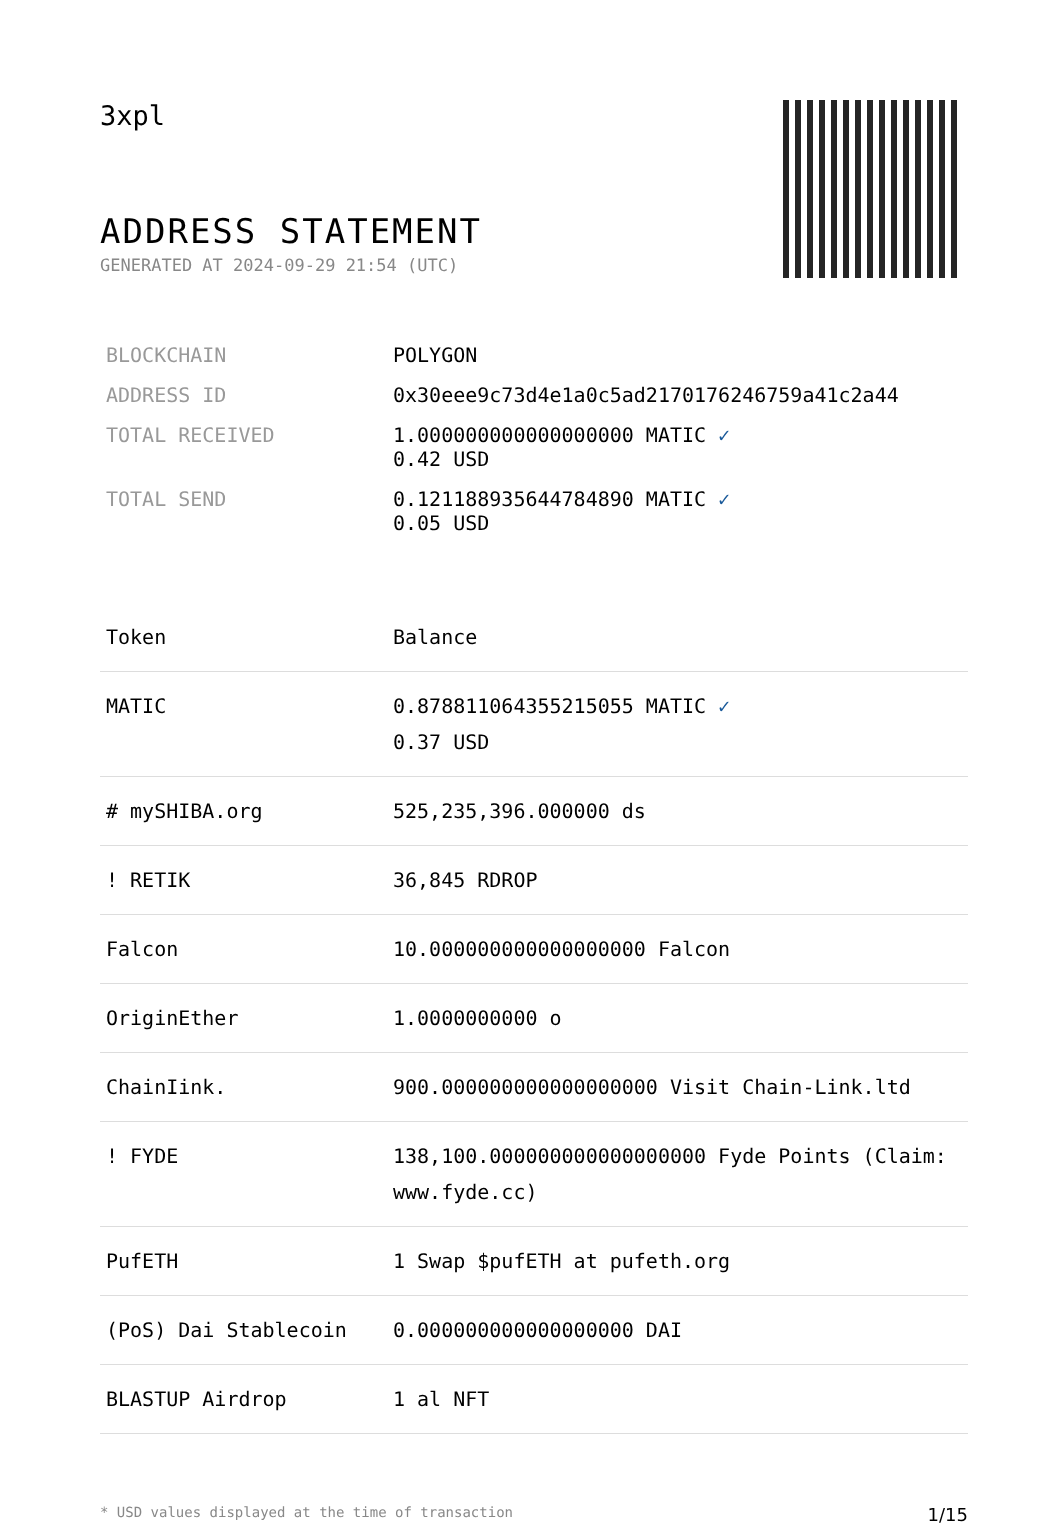3xpl
ADDRESS STATEMENT
GENERATED AT 2024-09-29 21:54 (UTC)
| BLOCKCHAIN | POLYGON |
| ADDRESS ID | 0x30eee9c73d4e1a0c5ad2170176246759a41c2a44 |
| TOTAL RECEIVED | 1.000000000000000000 MATIC ✓ 0.42 USD |
| TOTAL SEND | 0.121188935644784890 MATIC ✓ 0.05 USD |
| Token | Balance |
| --- | --- |
| MATIC | 0.878811064355215055 MATIC ✓ 0.37 USD |
| # mySHIBA.org | 525,235,396.000000 ds |
| ! RETIK | 36,845 RDROP |
| Falcon | 10.000000000000000000 Falcon |
| OriginEther | 1.0000000000 o |
| ChainIink. | 900.000000000000000000 Visit Chain-Link.ltd |
| ! FYDE | 138,100.000000000000000000 Fyde Points (Claim: www.fyde.cc) |
| PufETH | 1 Swap $pufETH at pufeth.org |
| (PoS) Dai Stablecoin | 0.000000000000000000 DAI |
| BLASTUP Airdrop | 1 al NFT |
* USD values displayed at the time of transaction 1/15